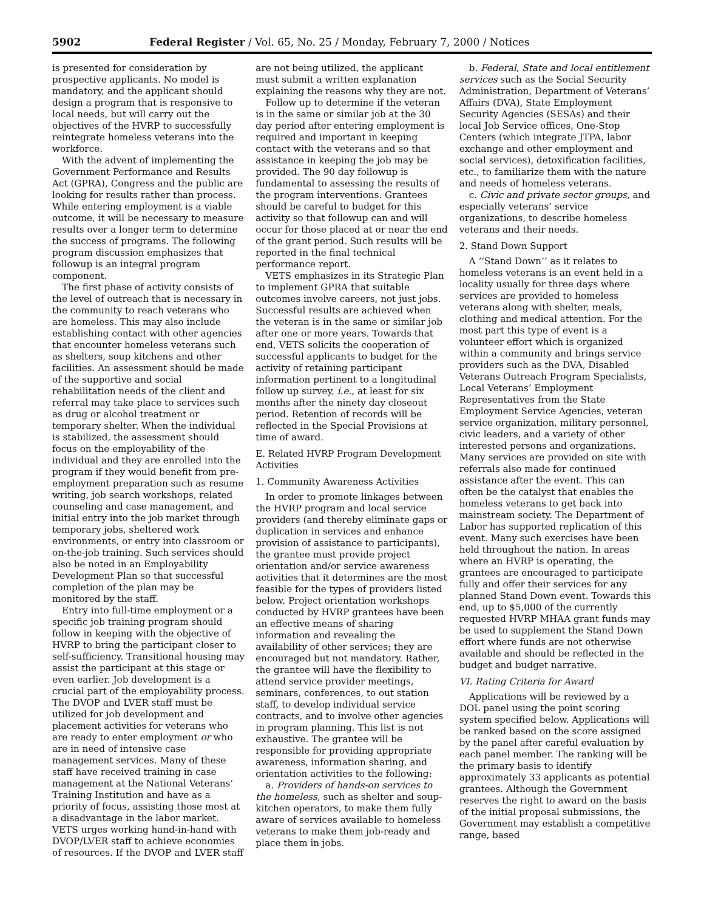5902 Federal Register / Vol. 65, No. 25 / Monday, February 7, 2000 / Notices
is presented for consideration by prospective applicants. No model is mandatory, and the applicant should design a program that is responsive to local needs, but will carry out the objectives of the HVRP to successfully reintegrate homeless veterans into the workforce.
With the advent of implementing the Government Performance and Results Act (GPRA), Congress and the public are looking for results rather than process. While entering employment is a viable outcome, it will be necessary to measure results over a longer term to determine the success of programs. The following program discussion emphasizes that followup is an integral program component.
The first phase of activity consists of the level of outreach that is necessary in the community to reach veterans who are homeless. This may also include establishing contact with other agencies that encounter homeless veterans such as shelters, soup kitchens and other facilities. An assessment should be made of the supportive and social rehabilitation needs of the client and referral may take place to services such as drug or alcohol treatment or temporary shelter. When the individual is stabilized, the assessment should focus on the employability of the individual and they are enrolled into the program if they would benefit from pre-employment preparation such as resume writing, job search workshops, related counseling and case management, and initial entry into the job market through temporary jobs, sheltered work environments, or entry into classroom or on-the-job training. Such services should also be noted in an Employability Development Plan so that successful completion of the plan may be monitored by the staff.
Entry into full-time employment or a specific job training program should follow in keeping with the objective of HVRP to bring the participant closer to self-sufficiency. Transitional housing may assist the participant at this stage or even earlier. Job development is a crucial part of the employability process. The DVOP and LVER staff must be utilized for job development and placement activities for veterans who are ready to enter employment or who are in need of intensive case management services. Many of these staff have received training in case management at the National Veterans’ Training Institution and have as a priority of focus, assisting those most at a disadvantage in the labor market. VETS urges working hand-in-hand with DVOP/LVER staff to achieve economies of resources. If the DVOP and LVER staff
are not being utilized, the applicant must submit a written explanation explaining the reasons why they are not.
Follow up to determine if the veteran is in the same or similar job at the 30 day period after entering employment is required and important in keeping contact with the veterans and so that assistance in keeping the job may be provided. The 90 day followup is fundamental to assessing the results of the program interventions. Grantees should be careful to budget for this activity so that followup can and will occur for those placed at or near the end of the grant period. Such results will be reported in the final technical performance report.
VETS emphasizes in its Strategic Plan to implement GPRA that suitable outcomes involve careers, not just jobs. Successful results are achieved when the veteran is in the same or similar job after one or more years. Towards that end, VETS solicits the cooperation of successful applicants to budget for the activity of retaining participant information pertinent to a longitudinal follow up survey, i.e., at least for six months after the ninety day closeout period. Retention of records will be reflected in the Special Provisions at time of award.
E. Related HVRP Program Development Activities
1. Community Awareness Activities
In order to promote linkages between the HVRP program and local service providers (and thereby eliminate gaps or duplication in services and enhance provision of assistance to participants), the grantee must provide project orientation and/or service awareness activities that it determines are the most feasible for the types of providers listed below. Project orientation workshops conducted by HVRP grantees have been an effective means of sharing information and revealing the availability of other services; they are encouraged but not mandatory. Rather, the grantee will have the flexibility to attend service provider meetings, seminars, conferences, to out station staff, to develop individual service contracts, and to involve other agencies in program planning. This list is not exhaustive. The grantee will be responsible for providing appropriate awareness, information sharing, and orientation activities to the following:
a. Providers of hands-on services to the homeless, such as shelter and soup-kitchen operators, to make them fully aware of services available to homeless veterans to make them job-ready and place them in jobs.
b. Federal, State and local entitlement services such as the Social Security Administration, Department of Veterans’ Affairs (DVA), State Employment Security Agencies (SESAs) and their local Job Service offices, One-Stop Centers (which integrate JTPA, labor exchange and other employment and social services), detoxification facilities, etc., to familiarize them with the nature and needs of homeless veterans.
c. Civic and private sector groups, and especially veterans’ service organizations, to describe homeless veterans and their needs.
2. Stand Down Support
A ‘‘Stand Down’’ as it relates to homeless veterans is an event held in a locality usually for three days where services are provided to homeless veterans along with shelter, meals, clothing and medical attention. For the most part this type of event is a volunteer effort which is organized within a community and brings service providers such as the DVA, Disabled Veterans Outreach Program Specialists, Local Veterans’ Employment Representatives from the State Employment Service Agencies, veteran service organization, military personnel, civic leaders, and a variety of other interested persons and organizations. Many services are provided on site with referrals also made for continued assistance after the event. This can often be the catalyst that enables the homeless veterans to get back into mainstream society. The Department of Labor has supported replication of this event. Many such exercises have been held throughout the nation. In areas where an HVRP is operating, the grantees are encouraged to participate fully and offer their services for any planned Stand Down event. Towards this end, up to $5,000 of the currently requested HVRP MHAA grant funds may be used to supplement the Stand Down effort where funds are not otherwise available and should be reflected in the budget and budget narrative.
VI. Rating Criteria for Award
Applications will be reviewed by a DOL panel using the point scoring system specified below. Applications will be ranked based on the score assigned by the panel after careful evaluation by each panel member. The ranking will be the primary basis to identify approximately 33 applicants as potential grantees. Although the Government reserves the right to award on the basis of the initial proposal submissions, the Government may establish a competitive range, based